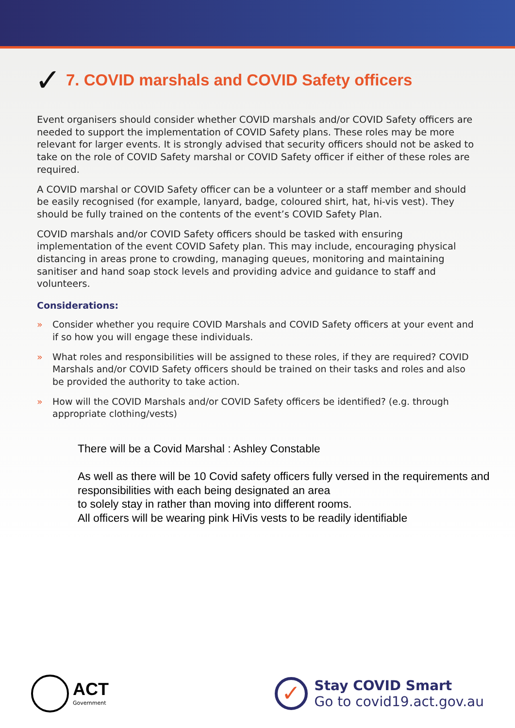✓ 7. COVID marshals and COVID Safety officers
Event organisers should consider whether COVID marshals and/or COVID Safety officers are needed to support the implementation of COVID Safety plans. These roles may be more relevant for larger events. It is strongly advised that security officers should not be asked to take on the role of COVID Safety marshal or COVID Safety officer if either of these roles are required.
A COVID marshal or COVID Safety officer can be a volunteer or a staff member and should be easily recognised (for example, lanyard, badge, coloured shirt, hat, hi-vis vest). They should be fully trained on the contents of the event’s COVID Safety Plan.
COVID marshals and/or COVID Safety officers should be tasked with ensuring implementation of the event COVID Safety plan. This may include, encouraging physical distancing in areas prone to crowding, managing queues, monitoring and maintaining sanitiser and hand soap stock levels and providing advice and guidance to staff and volunteers.
Considerations:
» Consider whether you require COVID Marshals and COVID Safety officers at your event and if so how you will engage these individuals.
» What roles and responsibilities will be assigned to these roles, if they are required? COVID Marshals and/or COVID Safety officers should be trained on their tasks and roles and also be provided the authority to take action.
» How will the COVID Marshals and/or COVID Safety officers be identified? (e.g. through appropriate clothing/vests)
There will be a Covid Marshal : Ashley Constable
As well as there will be 10 Covid safety officers fully versed in the requirements and responsibilities with each being designated an area
to solely stay in rather than moving into different rooms.
All officers will be wearing pink HiVis vests to be readily identifiable
ACT
Government
✓
Stay COVID Smart
Go to covid19.act.gov.au